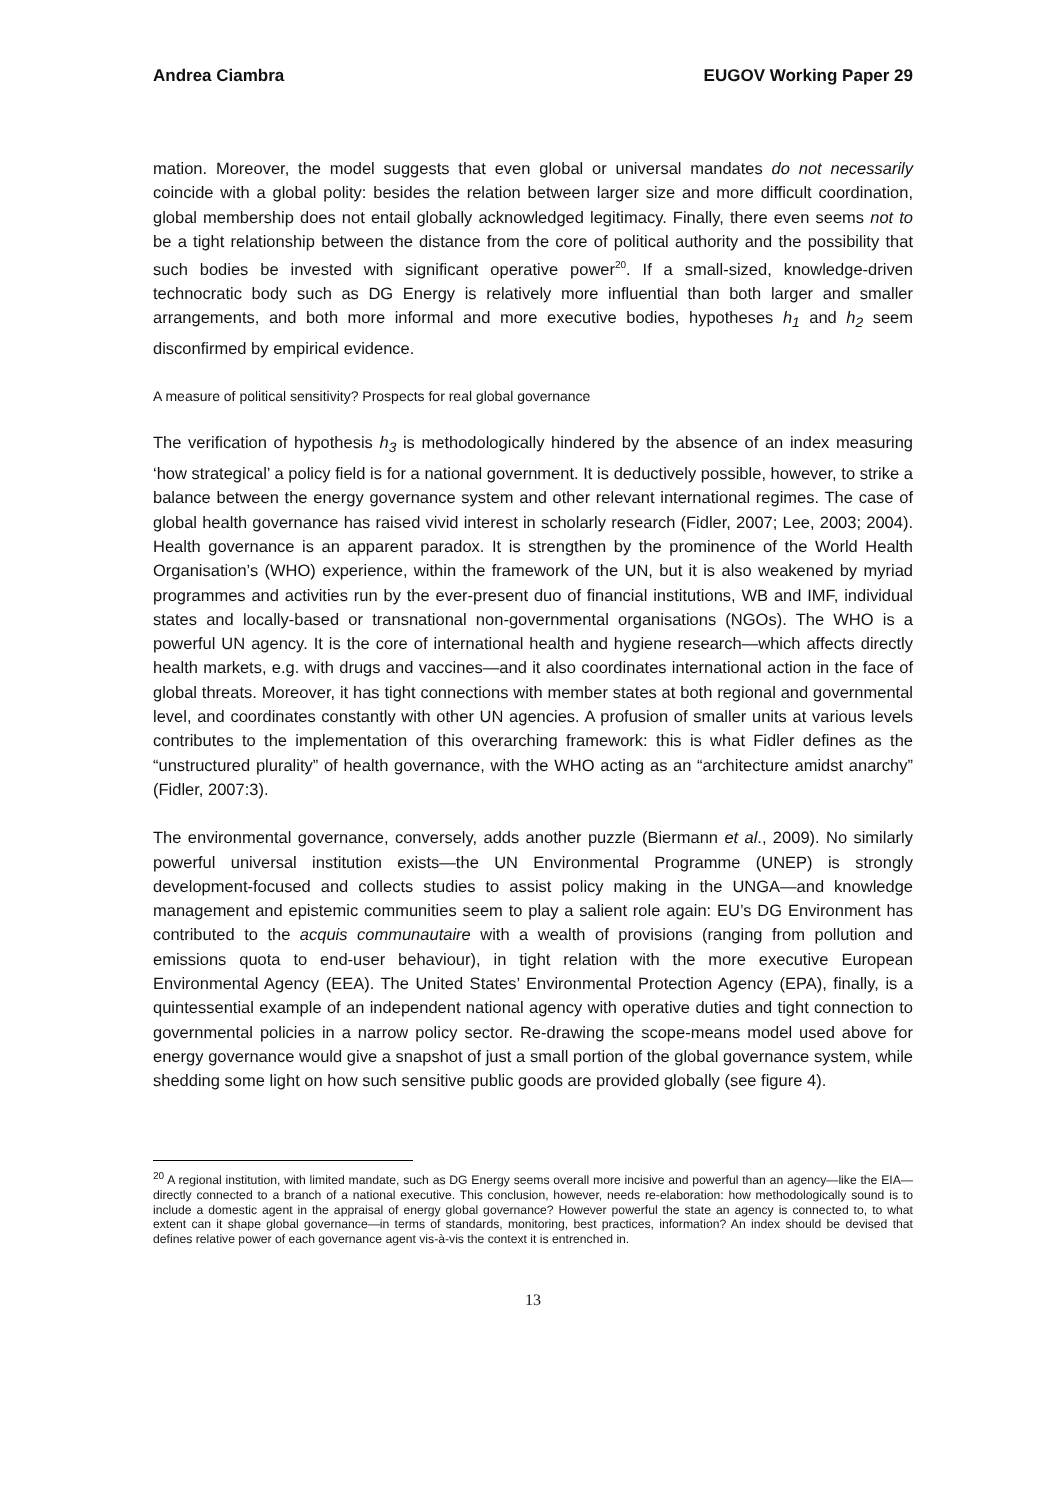Andrea Ciambra EUGOV Working Paper 29
mation. Moreover, the model suggests that even global or universal mandates do not necessarily coincide with a global polity: besides the relation between larger size and more difficult coordination, global membership does not entail globally acknowledged legitimacy. Finally, there even seems not to be a tight relationship between the distance from the core of political authority and the possibility that such bodies be invested with significant operative power<sup>20</sup>. If a small-sized, knowledge-driven technocratic body such as DG Energy is relatively more influential than both larger and smaller arrangements, and both more informal and more executive bodies, hypotheses h<sub>1</sub> and h<sub>2</sub> seem disconfirmed by empirical evidence.
A measure of political sensitivity? Prospects for real global governance
The verification of hypothesis h<sub>3</sub> is methodologically hindered by the absence of an index measuring ‘how strategical’ a policy field is for a national government. It is deductively possible, however, to strike a balance between the energy governance system and other relevant international regimes. The case of global health governance has raised vivid interest in scholarly research (Fidler, 2007; Lee, 2003; 2004). Health governance is an apparent paradox. It is strengthen by the prominence of the World Health Organisation’s (WHO) experience, within the framework of the UN, but it is also weakened by myriad programmes and activities run by the ever-present duo of financial institutions, WB and IMF, individual states and locally-based or transnational non-governmental organisations (NGOs). The WHO is a powerful UN agency. It is the core of international health and hygiene research—which affects directly health markets, e.g. with drugs and vaccines—and it also coordinates international action in the face of global threats. Moreover, it has tight connections with member states at both regional and governmental level, and coordinates constantly with other UN agencies. A profusion of smaller units at various levels contributes to the implementation of this overarching framework: this is what Fidler defines as the “unstructured plurality” of health governance, with the WHO acting as an “architecture amidst anarchy” (Fidler, 2007:3).
The environmental governance, conversely, adds another puzzle (Biermann et al., 2009). No similarly powerful universal institution exists—the UN Environmental Programme (UNEP) is strongly development-focused and collects studies to assist policy making in the UNGA—and knowledge management and epistemic communities seem to play a salient role again: EU’s DG Environment has contributed to the acquis communautaire with a wealth of provisions (ranging from pollution and emissions quota to end-user behaviour), in tight relation with the more executive European Environmental Agency (EEA). The United States’ Environmental Protection Agency (EPA), finally, is a quintessential example of an independent national agency with operative duties and tight connection to governmental policies in a narrow policy sector. Re-drawing the scope-means model used above for energy governance would give a snapshot of just a small portion of the global governance system, while shedding some light on how such sensitive public goods are provided globally (see figure 4).
<sup>20</sup> A regional institution, with limited mandate, such as DG Energy seems overall more incisive and powerful than an agency—like the EIA—directly connected to a branch of a national executive. This conclusion, however, needs re-elaboration: how methodologically sound is to include a domestic agent in the appraisal of energy global governance? However powerful the state an agency is connected to, to what extent can it shape global governance—in terms of standards, monitoring, best practices, information? An index should be devised that defines relative power of each governance agent vis-à-vis the context it is entrenched in.
13